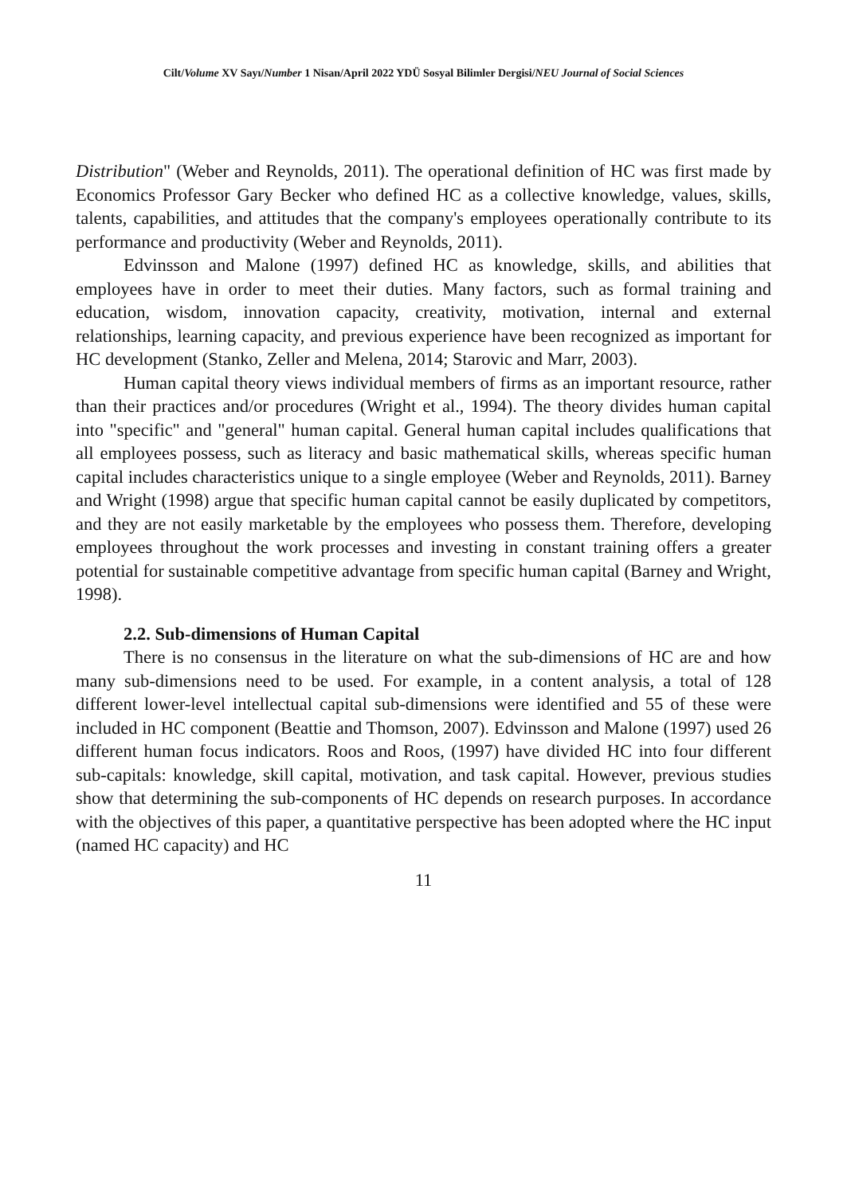Cilt/Volume XV Sayı/Number 1 Nisan/April 2022 YDÜ Sosyal Bilimler Dergisi/NEU Journal of Social Sciences
Distribution" (Weber and Reynolds, 2011). The operational definition of HC was first made by Economics Professor Gary Becker who defined HC as a collective knowledge, values, skills, talents, capabilities, and attitudes that the company's employees operationally contribute to its performance and productivity (Weber and Reynolds, 2011).
Edvinsson and Malone (1997) defined HC as knowledge, skills, and abilities that employees have in order to meet their duties. Many factors, such as formal training and education, wisdom, innovation capacity, creativity, motivation, internal and external relationships, learning capacity, and previous experience have been recognized as important for HC development (Stanko, Zeller and Melena, 2014; Starovic and Marr, 2003).
Human capital theory views individual members of firms as an important resource, rather than their practices and/or procedures (Wright et al., 1994). The theory divides human capital into "specific" and "general" human capital. General human capital includes qualifications that all employees possess, such as literacy and basic mathematical skills, whereas specific human capital includes characteristics unique to a single employee (Weber and Reynolds, 2011). Barney and Wright (1998) argue that specific human capital cannot be easily duplicated by competitors, and they are not easily marketable by the employees who possess them. Therefore, developing employees throughout the work processes and investing in constant training offers a greater potential for sustainable competitive advantage from specific human capital (Barney and Wright, 1998).
2.2. Sub-dimensions of Human Capital
There is no consensus in the literature on what the sub-dimensions of HC are and how many sub-dimensions need to be used. For example, in a content analysis, a total of 128 different lower-level intellectual capital sub-dimensions were identified and 55 of these were included in HC component (Beattie and Thomson, 2007). Edvinsson and Malone (1997) used 26 different human focus indicators. Roos and Roos, (1997) have divided HC into four different sub-capitals: knowledge, skill capital, motivation, and task capital. However, previous studies show that determining the sub-components of HC depends on research purposes. In accordance with the objectives of this paper, a quantitative perspective has been adopted where the HC input (named HC capacity) and HC
11